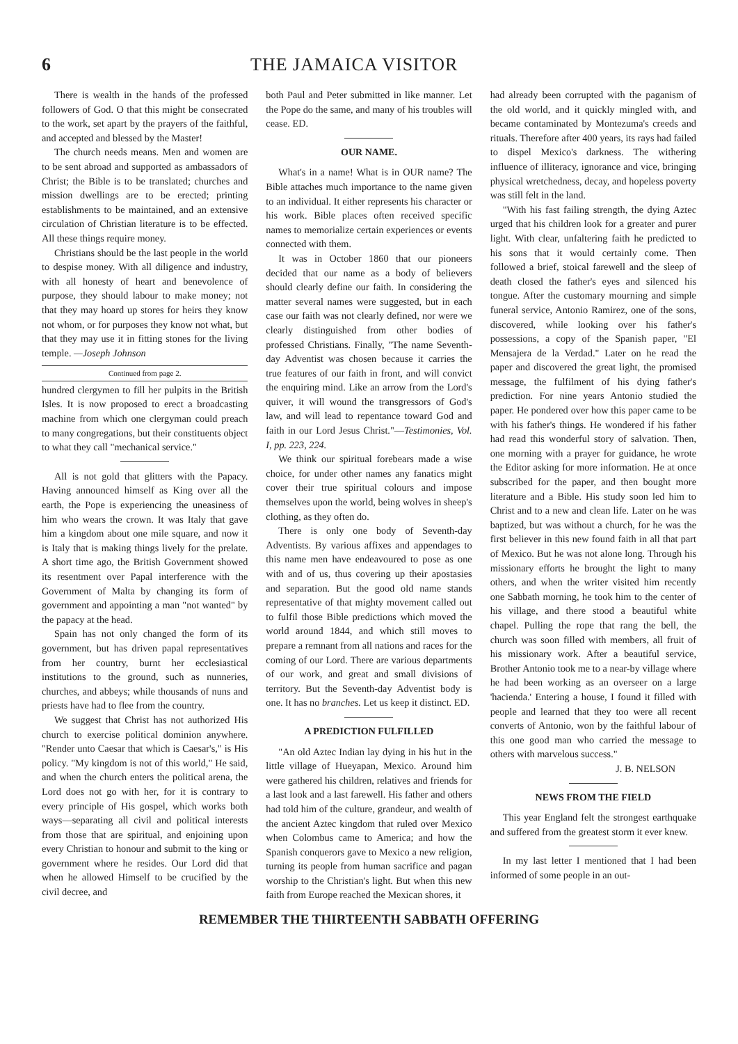6 THE JAMAICA VISITOR
There is wealth in the hands of the professed followers of God. O that this might be consecrated to the work, set apart by the prayers of the faithful, and accepted and blessed by the Master!
The church needs means. Men and women are to be sent abroad and supported as ambassadors of Christ; the Bible is to be translated; churches and mission dwellings are to be erected; printing establishments to be maintained, and an extensive circulation of Christian literature is to be effected. All these things require money.
Christians should be the last people in the world to despise money. With all diligence and industry, with all honesty of heart and benevolence of purpose, they should labour to make money; not that they may hoard up stores for heirs they know not whom, or for purposes they know not what, but that they may use it in fitting stones for the living temple. —Joseph Johnson
Continued from page 2.
hundred clergymen to fill her pulpits in the British Isles. It is now proposed to erect a broadcasting machine from which one clergyman could preach to many congregations, but their constituents object to what they call "mechanical service."
All is not gold that glitters with the Papacy. Having announced himself as King over all the earth, the Pope is experiencing the uneasiness of him who wears the crown. It was Italy that gave him a kingdom about one mile square, and now it is Italy that is making things lively for the prelate. A short time ago, the British Government showed its resentment over Papal interference with the Government of Malta by changing its form of government and appointing a man "not wanted" by the papacy at the head.
Spain has not only changed the form of its government, but has driven papal representatives from her country, burnt her ecclesiastical institutions to the ground, such as nunneries, churches, and abbeys; while thousands of nuns and priests have had to flee from the country.
We suggest that Christ has not authorized His church to exercise political dominion anywhere. "Render unto Caesar that which is Caesar's," is His policy. "My kingdom is not of this world," He said, and when the church enters the political arena, the Lord does not go with her, for it is contrary to every principle of His gospel, which works both ways—separating all civil and political interests from those that are spiritual, and enjoining upon every Christian to honour and submit to the king or government where he resides. Our Lord did that when he allowed Himself to be crucified by the civil decree, and
both Paul and Peter submitted in like manner. Let the Pope do the same, and many of his troubles will cease. ED.
OUR NAME.
What's in a name! What is in OUR name? The Bible attaches much importance to the name given to an individual. It either represents his character or his work. Bible places often received specific names to memorialize certain experiences or events connected with them.
It was in October 1860 that our pioneers decided that our name as a body of believers should clearly define our faith. In considering the matter several names were suggested, but in each case our faith was not clearly defined, nor were we clearly distinguished from other bodies of professed Christians. Finally, "The name Seventh-day Adventist was chosen because it carries the true features of our faith in front, and will convict the enquiring mind. Like an arrow from the Lord's quiver, it will wound the transgressors of God's law, and will lead to repentance toward God and faith in our Lord Jesus Christ."—Testimonies, Vol. I, pp. 223, 224.
We think our spiritual forebears made a wise choice, for under other names any fanatics might cover their true spiritual colours and impose themselves upon the world, being wolves in sheep's clothing, as they often do.
There is only one body of Seventh-day Adventists. By various affixes and appendages to this name men have endeavoured to pose as one with and of us, thus covering up their apostasies and separation. But the good old name stands representative of that mighty movement called out to fulfil those Bible predictions which moved the world around 1844, and which still moves to prepare a remnant from all nations and races for the coming of our Lord. There are various departments of our work, and great and small divisions of territory. But the Seventh-day Adventist body is one. It has no branches. Let us keep it distinct. ED.
A PREDICTION FULFILLED
"An old Aztec Indian lay dying in his hut in the little village of Hueyapan, Mexico. Around him were gathered his children, relatives and friends for a last look and a last farewell. His father and others had told him of the culture, grandeur, and wealth of the ancient Aztec kingdom that ruled over Mexico when Colombus came to America; and how the Spanish conquerors gave to Mexico a new religion, turning its people from human sacrifice and pagan worship to the Christian's light. But when this new faith from Europe reached the Mexican shores, it
had already been corrupted with the paganism of the old world, and it quickly mingled with, and became contaminated by Montezuma's creeds and rituals. Therefore after 400 years, its rays had failed to dispel Mexico's darkness. The withering influence of illiteracy, ignorance and vice, bringing physical wretchedness, decay, and hopeless poverty was still felt in the land.
"With his fast failing strength, the dying Aztec urged that his children look for a greater and purer light. With clear, unfaltering faith he predicted to his sons that it would certainly come. Then followed a brief, stoical farewell and the sleep of death closed the father's eyes and silenced his tongue. After the customary mourning and simple funeral service, Antonio Ramirez, one of the sons, discovered, while looking over his father's possessions, a copy of the Spanish paper, "El Mensajera de la Verdad." Later on he read the paper and discovered the great light, the promised message, the fulfilment of his dying father's prediction. For nine years Antonio studied the paper. He pondered over how this paper came to be with his father's things. He wondered if his father had read this wonderful story of salvation. Then, one morning with a prayer for guidance, he wrote the Editor asking for more information. He at once subscribed for the paper, and then bought more literature and a Bible. His study soon led him to Christ and to a new and clean life. Later on he was baptized, but was without a church, for he was the first believer in this new found faith in all that part of Mexico. But he was not alone long. Through his missionary efforts he brought the light to many others, and when the writer visited him recently one Sabbath morning, he took him to the center of his village, and there stood a beautiful white chapel. Pulling the rope that rang the bell, the church was soon filled with members, all fruit of his missionary work. After a beautiful service, Brother Antonio took me to a near-by village where he had been working as an overseer on a large 'hacienda.' Entering a house, I found it filled with people and learned that they too were all recent converts of Antonio, won by the faithful labour of this one good man who carried the message to others with marvelous success."
J. B. NELSON
NEWS FROM THE FIELD
This year England felt the strongest earthquake and suffered from the greatest storm it ever knew.
In my last letter I mentioned that I had been informed of some people in an out-
REMEMBER THE THIRTEENTH SABBATH OFFERING